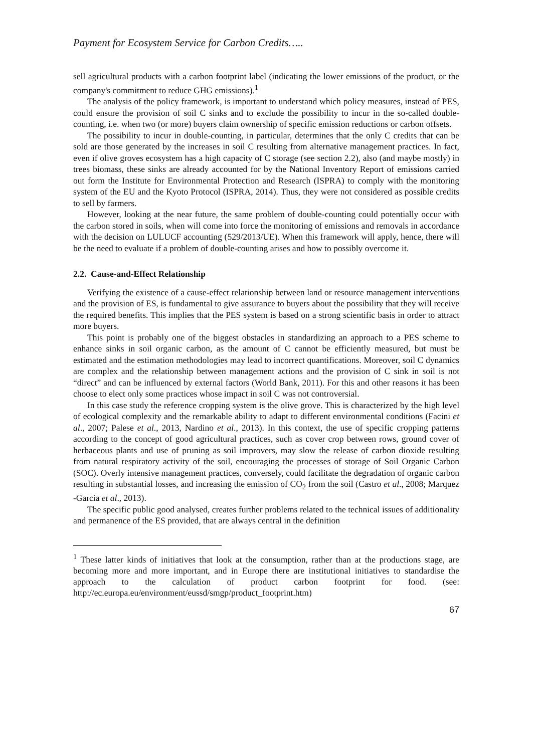Payment for Ecosystem Service for Carbon Credits…..
sell agricultural products with a carbon footprint label (indicating the lower emissions of the product, or the company's commitment to reduce GHG emissions).<sup>1</sup>
The analysis of the policy framework, is important to understand which policy measures, instead of PES, could ensure the provision of soil C sinks and to exclude the possibility to incur in the so-called double-counting, i.e. when two (or more) buyers claim ownership of specific emission reductions or carbon offsets.
The possibility to incur in double-counting, in particular, determines that the only C credits that can be sold are those generated by the increases in soil C resulting from alternative management practices. In fact, even if olive groves ecosystem has a high capacity of C storage (see section 2.2), also (and maybe mostly) in trees biomass, these sinks are already accounted for by the National Inventory Report of emissions carried out form the Institute for Environmental Protection and Research (ISPRA) to comply with the monitoring system of the EU and the Kyoto Protocol (ISPRA, 2014). Thus, they were not considered as possible credits to sell by farmers.
However, looking at the near future, the same problem of double-counting could potentially occur with the carbon stored in soils, when will come into force the monitoring of emissions and removals in accordance with the decision on LULUCF accounting (529/2013/UE). When this framework will apply, hence, there will be the need to evaluate if a problem of double-counting arises and how to possibly overcome it.
2.2. Cause-and-Effect Relationship
Verifying the existence of a cause-effect relationship between land or resource management interventions and the provision of ES, is fundamental to give assurance to buyers about the possibility that they will receive the required benefits. This implies that the PES system is based on a strong scientific basis in order to attract more buyers.
This point is probably one of the biggest obstacles in standardizing an approach to a PES scheme to enhance sinks in soil organic carbon, as the amount of C cannot be efficiently measured, but must be estimated and the estimation methodologies may lead to incorrect quantifications. Moreover, soil C dynamics are complex and the relationship between management actions and the provision of C sink in soil is not “direct” and can be influenced by external factors (World Bank, 2011). For this and other reasons it has been choose to elect only some practices whose impact in soil C was not controversial.
In this case study the reference cropping system is the olive grove. This is characterized by the high level of ecological complexity and the remarkable ability to adapt to different environmental conditions (Facini et al., 2007; Palese et al., 2013, Nardino et al., 2013). In this context, the use of specific cropping patterns according to the concept of good agricultural practices, such as cover crop between rows, ground cover of herbaceous plants and use of pruning as soil improvers, may slow the release of carbon dioxide resulting from natural respiratory activity of the soil, encouraging the processes of storage of Soil Organic Carbon (SOC). Overly intensive management practices, conversely, could facilitate the degradation of organic carbon resulting in substantial losses, and increasing the emission of CO<sub>2</sub> from the soil (Castro et al., 2008; Marquez -Garcia et al., 2013).
The specific public good analysed, creates further problems related to the technical issues of additionality and permanence of the ES provided, that are always central in the definition
<sup>1</sup> These latter kinds of initiatives that look at the consumption, rather than at the productions stage, are becoming more and more important, and in Europe there are institutional initiatives to standardise the approach to the calculation of product carbon footprint for food. (see: http://ec.europa.eu/environment/eussd/smgp/product_footprint.htm)
67